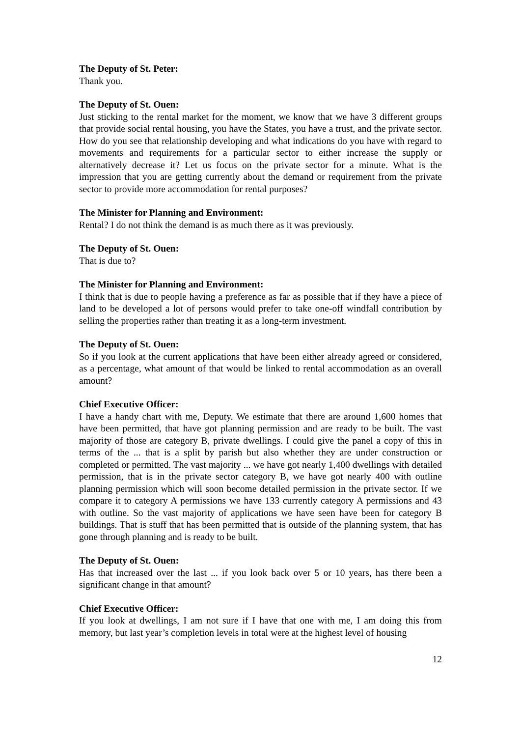The Deputy of St. Peter:
Thank you.
The Deputy of St. Ouen:
Just sticking to the rental market for the moment, we know that we have 3 different groups that provide social rental housing, you have the States, you have a trust, and the private sector. How do you see that relationship developing and what indications do you have with regard to movements and requirements for a particular sector to either increase the supply or alternatively decrease it? Let us focus on the private sector for a minute. What is the impression that you are getting currently about the demand or requirement from the private sector to provide more accommodation for rental purposes?
The Minister for Planning and Environment:
Rental? I do not think the demand is as much there as it was previously.
The Deputy of St. Ouen:
That is due to?
The Minister for Planning and Environment:
I think that is due to people having a preference as far as possible that if they have a piece of land to be developed a lot of persons would prefer to take one-off windfall contribution by selling the properties rather than treating it as a long-term investment.
The Deputy of St. Ouen:
So if you look at the current applications that have been either already agreed or considered, as a percentage, what amount of that would be linked to rental accommodation as an overall amount?
Chief Executive Officer:
I have a handy chart with me, Deputy. We estimate that there are around 1,600 homes that have been permitted, that have got planning permission and are ready to be built. The vast majority of those are category B, private dwellings. I could give the panel a copy of this in terms of the ... that is a split by parish but also whether they are under construction or completed or permitted. The vast majority ... we have got nearly 1,400 dwellings with detailed permission, that is in the private sector category B, we have got nearly 400 with outline planning permission which will soon become detailed permission in the private sector. If we compare it to category A permissions we have 133 currently category A permissions and 43 with outline. So the vast majority of applications we have seen have been for category B buildings. That is stuff that has been permitted that is outside of the planning system, that has gone through planning and is ready to be built.
The Deputy of St. Ouen:
Has that increased over the last ... if you look back over 5 or 10 years, has there been a significant change in that amount?
Chief Executive Officer:
If you look at dwellings, I am not sure if I have that one with me, I am doing this from memory, but last year’s completion levels in total were at the highest level of housing
12